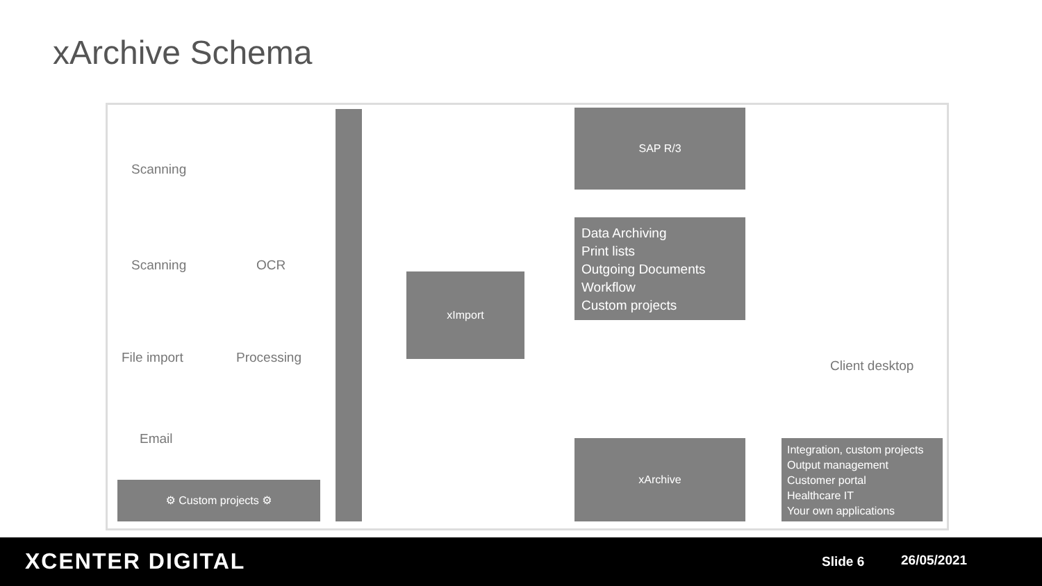xArchive Schema
Scanning
Scanning OCR
File import Processing
Email
⚙ Custom projects ⚙
xImport
SAP R/3
Data Archiving
Print lists
Outgoing Documents
Workflow
Custom projects
xArchive
Integration, custom projects
Output management
Customer portal
Healthcare IT
Your own applications
Client desktop
XCENTER DIGITAL Slide 6 26/05/2021